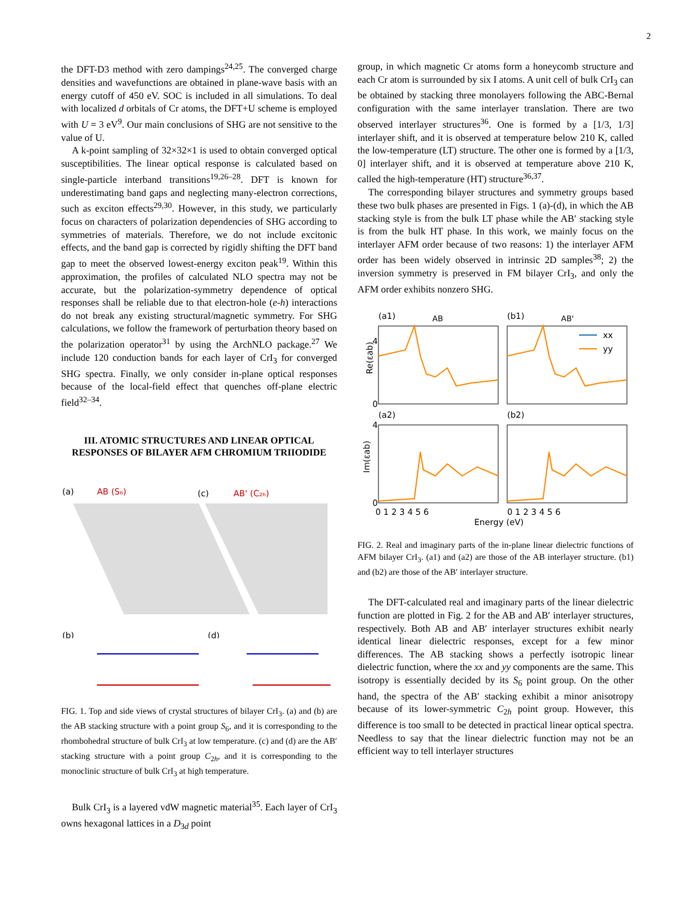2
the DFT-D3 method with zero dampings<sup>24,25</sup>. The converged charge densities and wavefunctions are obtained in plane-wave basis with an energy cutoff of 450 eV. SOC is included in all simulations. To deal with localized d orbitals of Cr atoms, the DFT+U scheme is employed with U = 3 eV<sup>9</sup>. Our main conclusions of SHG are not sensitive to the value of U.
A k-point sampling of 32×32×1 is used to obtain converged optical susceptibilities. The linear optical response is calculated based on single-particle interband transitions<sup>19,26–28</sup>. DFT is known for underestimating band gaps and neglecting many-electron corrections, such as exciton effects<sup>29,30</sup>. However, in this study, we particularly focus on characters of polarization dependencies of SHG according to symmetries of materials. Therefore, we do not include excitonic effects, and the band gap is corrected by rigidly shifting the DFT band gap to meet the observed lowest-energy exciton peak<sup>19</sup>. Within this approximation, the profiles of calculated NLO spectra may not be accurate, but the polarization-symmetry dependence of optical responses shall be reliable due to that electron-hole (e-h) interactions do not break any existing structural/magnetic symmetry. For SHG calculations, we follow the framework of perturbation theory based on the polarization operator<sup>31</sup> by using the ArchNLO package.<sup>27</sup> We include 120 conduction bands for each layer of CrI<sub>3</sub> for converged SHG spectra. Finally, we only consider in-plane optical responses because of the local-field effect that quenches off-plane electric field<sup>32–34</sup>.
III. ATOMIC STRUCTURES AND LINEAR OPTICAL RESPONSES OF BILAYER AFM CHROMIUM TRIIODIDE
(a)
AB (S₆)
(c)
AB' (C₂ₕ)
(b)
(d)
FIG. 1. Top and side views of crystal structures of bilayer CrI<sub>3</sub>. (a) and (b) are the AB stacking structure with a point group S<sub>6</sub>, and it is corresponding to the rhombohedral structure of bulk CrI<sub>3</sub> at low temperature. (c) and (d) are the AB′ stacking structure with a point group C<sub>2h</sub>, and it is corresponding to the monoclinic structure of bulk CrI<sub>3</sub> at high temperature.
Bulk CrI<sub>3</sub> is a layered vdW magnetic material<sup>35</sup>. Each layer of CrI<sub>3</sub> owns hexagonal lattices in a D<sub>3d</sub> point
group, in which magnetic Cr atoms form a honeycomb structure and each Cr atom is surrounded by six I atoms. A unit cell of bulk CrI<sub>3</sub> can be obtained by stacking three monolayers following the ABC-Bernal configuration with the same interlayer translation. There are two observed interlayer structures<sup>36</sup>. One is formed by a [1/3, 1/3] interlayer shift, and it is observed at temperature below 210 K, called the low-temperature (LT) structure. The other one is formed by a [1/3, 0] interlayer shift, and it is observed at temperature above 210 K, called the high-temperature (HT) structure<sup>36,37</sup>.
The corresponding bilayer structures and symmetry groups based these two bulk phases are presented in Figs. 1 (a)-(d), in which the AB stacking style is from the bulk LT phase while the AB′ stacking style is from the bulk HT phase. In this work, we mainly focus on the interlayer AFM order because of two reasons: 1) the interlayer AFM order has been widely observed in intrinsic 2D samples<sup>38</sup>; 2) the inversion symmetry is preserved in FM bilayer CrI<sub>3</sub>, and only the AFM order exhibits nonzero SHG.
(a1)
AB
(b1)
AB'
(a2)
(b2)
xx
yy
Re(εab)
Im(εab)
0
4
4
0
0 1 2 3 4 5 6
0 1 2 3 4 5 6
Energy (eV)
FIG. 2. Real and imaginary parts of the in-plane linear dielectric functions of AFM bilayer CrI<sub>3</sub>. (a1) and (a2) are those of the AB interlayer structure. (b1) and (b2) are those of the AB′ interlayer structure.
The DFT-calculated real and imaginary parts of the linear dielectric function are plotted in Fig. 2 for the AB and AB′ interlayer structures, respectively. Both AB and AB′ interlayer structures exhibit nearly identical linear dielectric responses, except for a few minor differences. The AB stacking shows a perfectly isotropic linear dielectric function, where the xx and yy components are the same. This isotropy is essentially decided by its S<sub>6</sub> point group. On the other hand, the spectra of the AB′ stacking exhibit a minor anisotropy because of its lower-symmetric C<sub>2h</sub> point group. However, this difference is too small to be detected in practical linear optical spectra. Needless to say that the linear dielectric function may not be an efficient way to tell interlayer structures